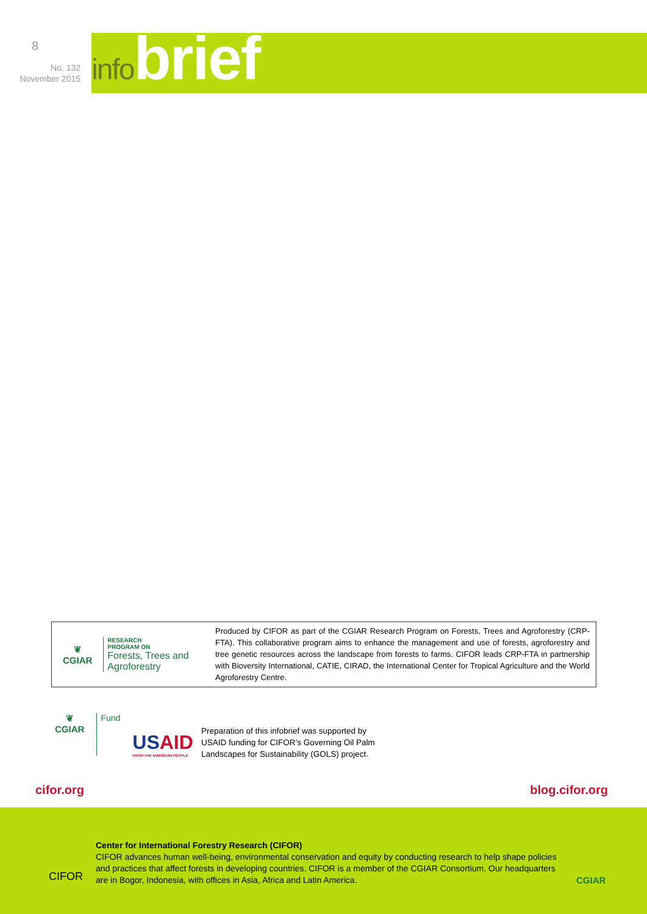8
No. 132
November 2015
infobrief
❦
CGIAR
RESEARCH
PROGRAM ON
Forests, Trees and
Agroforestry
Produced by CIFOR as part of the CGIAR Research Program on Forests, Trees and Agroforestry (CRP-FTA). This collaborative program aims to enhance the management and use of forests, agroforestry and tree genetic resources across the landscape from forests to farms. CIFOR leads CRP-FTA in partnership with Bioversity International, CATIE, CIRAD, the International Center for Tropical Agriculture and the World Agroforestry Centre.
❦
CGIAR
Fund
USAID
FROM THE AMERICAN PEOPLE
Preparation of this infobrief was supported by
USAID funding for CIFOR’s Governing Oil Palm
Landscapes for Sustainability (GOLS) project.
cifor.org blog.cifor.org
CIFOR
Center for International Forestry Research (CIFOR)
CIFOR advances human well-being, environmental conservation and equity by conducting research to help shape policies and practices that affect forests in developing countries. CIFOR is a member of the CGIAR Consortium. Our headquarters are in Bogor, Indonesia, with offices in Asia, Africa and Latin America.
CGIAR